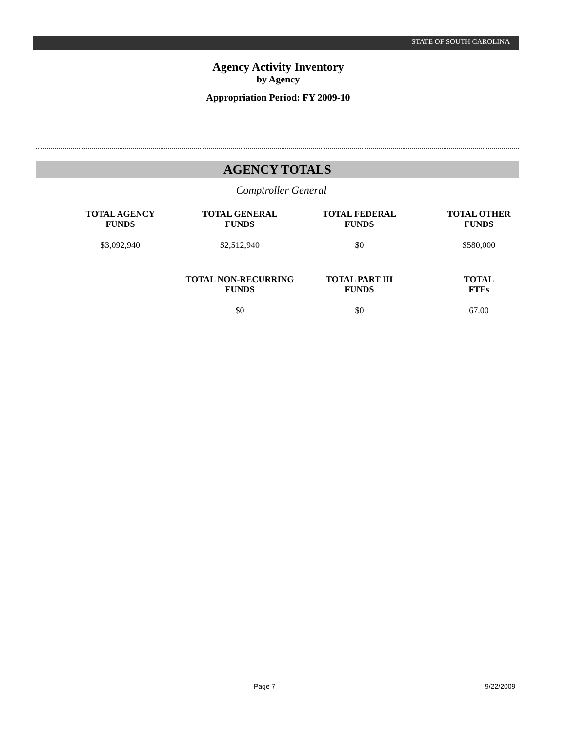STATE OF SOUTH CAROLINA
Agency Activity Inventory
by Agency
Appropriation Period: FY 2009-10
AGENCY TOTALS
Comptroller General
| TOTAL AGENCY FUNDS | TOTAL GENERAL FUNDS | TOTAL FEDERAL FUNDS | TOTAL OTHER FUNDS |
| --- | --- | --- | --- |
| $3,092,940 | $2,512,940 | $0 | $580,000 |
| | TOTAL NON-RECURRING FUNDS | TOTAL PART III FUNDS | TOTAL FTEs |
| | $0 | $0 | 67.00 |
Page 7 9/22/2009